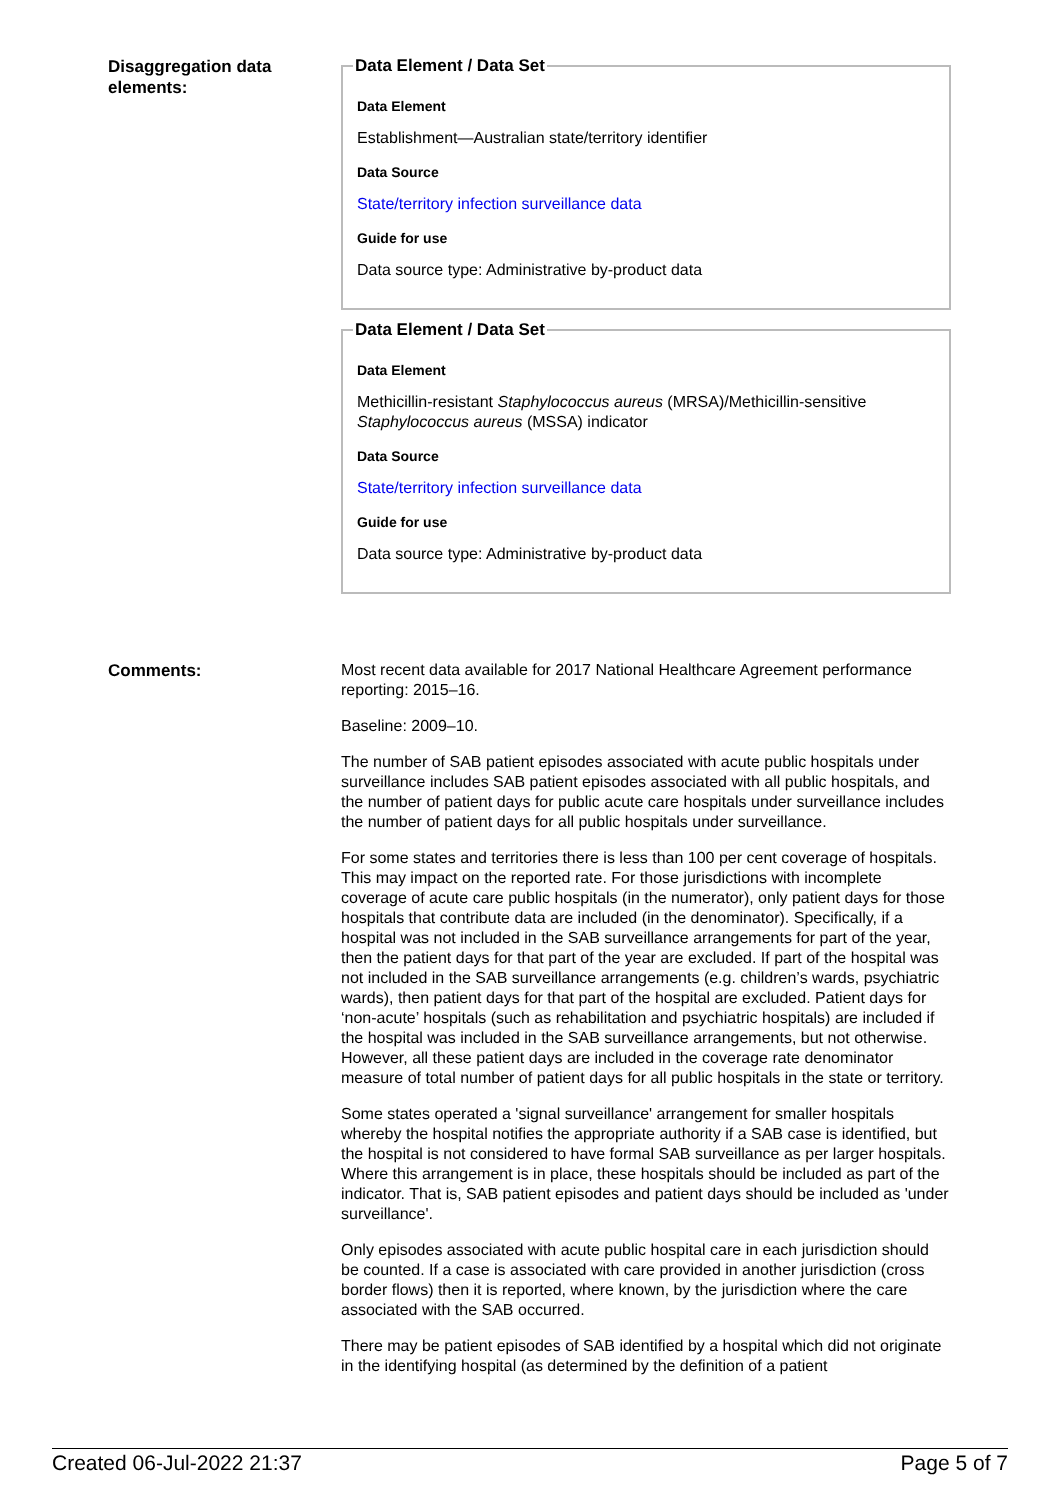Disaggregation data elements:
Data Element / Data Set
Data Element
Establishment—Australian state/territory identifier
Data Source
State/territory infection surveillance data
Guide for use
Data source type: Administrative by-product data
Data Element / Data Set
Data Element
Methicillin-resistant Staphylococcus aureus (MRSA)/Methicillin-sensitive Staphylococcus aureus (MSSA) indicator
Data Source
State/territory infection surveillance data
Guide for use
Data source type: Administrative by-product data
Comments:
Most recent data available for 2017 National Healthcare Agreement performance reporting: 2015–16.
Baseline: 2009–10.
The number of SAB patient episodes associated with acute public hospitals under surveillance includes SAB patient episodes associated with all public hospitals, and the number of patient days for public acute care hospitals under surveillance includes the number of patient days for all public hospitals under surveillance.
For some states and territories there is less than 100 per cent coverage of hospitals. This may impact on the reported rate. For those jurisdictions with incomplete coverage of acute care public hospitals (in the numerator), only patient days for those hospitals that contribute data are included (in the denominator). Specifically, if a hospital was not included in the SAB surveillance arrangements for part of the year, then the patient days for that part of the year are excluded. If part of the hospital was not included in the SAB surveillance arrangements (e.g. children’s wards, psychiatric wards), then patient days for that part of the hospital are excluded. Patient days for ‘non-acute’ hospitals (such as rehabilitation and psychiatric hospitals) are included if the hospital was included in the SAB surveillance arrangements, but not otherwise. However, all these patient days are included in the coverage rate denominator measure of total number of patient days for all public hospitals in the state or territory.
Some states operated a 'signal surveillance' arrangement for smaller hospitals whereby the hospital notifies the appropriate authority if a SAB case is identified, but the hospital is not considered to have formal SAB surveillance as per larger hospitals. Where this arrangement is in place, these hospitals should be included as part of the indicator. That is, SAB patient episodes and patient days should be included as 'under surveillance'.
Only episodes associated with acute public hospital care in each jurisdiction should be counted. If a case is associated with care provided in another jurisdiction (cross border flows) then it is reported, where known, by the jurisdiction where the care associated with the SAB occurred.
There may be patient episodes of SAB identified by a hospital which did not originate in the identifying hospital (as determined by the definition of a patient
Created 06-Jul-2022 21:37 Page 5 of 7